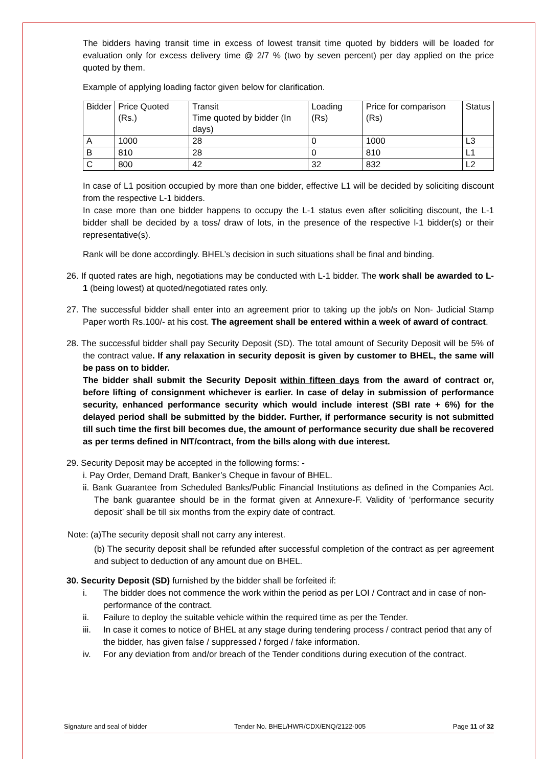The bidders having transit time in excess of lowest transit time quoted by bidders will be loaded for evaluation only for excess delivery time @ 2/7 % (two by seven percent) per day applied on the price quoted by them.
Example of applying loading factor given below for clarification.
| Bidder | Price Quoted (Rs.) | Transit Time quoted by bidder (In days) | Loading (Rs) | Price for comparison (Rs) | Status |
| A | 1000 | 28 | 0 | 1000 | L3 |
| B | 810 | 28 | 0 | 810 | L1 |
| C | 800 | 42 | 32 | 832 | L2 |
In case of L1 position occupied by more than one bidder, effective L1 will be decided by soliciting discount from the respective L-1 bidders.
In case more than one bidder happens to occupy the L-1 status even after soliciting discount, the L-1 bidder shall be decided by a toss/ draw of lots, in the presence of the respective l-1 bidder(s) or their representative(s).
Rank will be done accordingly. BHEL’s decision in such situations shall be final and binding.
26. If quoted rates are high, negotiations may be conducted with L-1 bidder. The work shall be awarded to L-1 (being lowest) at quoted/negotiated rates only.
27. The successful bidder shall enter into an agreement prior to taking up the job/s on Non- Judicial Stamp Paper worth Rs.100/- at his cost. The agreement shall be entered within a week of award of contract.
28. The successful bidder shall pay Security Deposit (SD). The total amount of Security Deposit will be 5% of the contract value. If any relaxation in security deposit is given by customer to BHEL, the same will be pass on to bidder.
The bidder shall submit the Security Deposit within fifteen days from the award of contract or, before lifting of consignment whichever is earlier. In case of delay in submission of performance security, enhanced performance security which would include interest (SBI rate + 6%) for the delayed period shall be submitted by the bidder. Further, if performance security is not submitted till such time the first bill becomes due, the amount of performance security due shall be recovered as per terms defined in NIT/contract, from the bills along with due interest.
29. Security Deposit may be accepted in the following forms: -
i. Pay Order, Demand Draft, Banker’s Cheque in favour of BHEL.
ii. Bank Guarantee from Scheduled Banks/Public Financial Institutions as defined in the Companies Act. The bank guarantee should be in the format given at Annexure-F. Validity of ‘performance security deposit’ shall be till six months from the expiry date of contract.
Note: (a)The security deposit shall not carry any interest.
(b) The security deposit shall be refunded after successful completion of the contract as per agreement and subject to deduction of any amount due on BHEL.
30. Security Deposit (SD) furnished by the bidder shall be forfeited if:
i. The bidder does not commence the work within the period as per LOI / Contract and in case of non-performance of the contract.
ii. Failure to deploy the suitable vehicle within the required time as per the Tender.
iii. In case it comes to notice of BHEL at any stage during tendering process / contract period that any of the bidder, has given false / suppressed / forged / fake information.
iv. For any deviation from and/or breach of the Tender conditions during execution of the contract.
Signature and seal of bidder Tender No. BHEL/HWR/CDX/ENQ/2122-005 Page 11 of 32